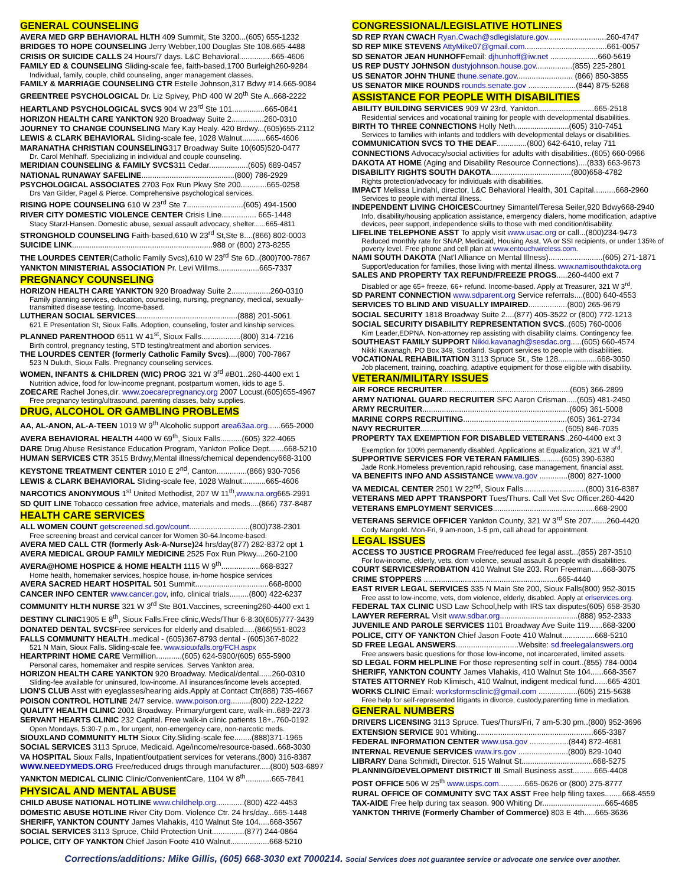GENERAL COUNSELING
AVERA MED GRP BEHAVIORAL HLTH 409 Summit, Ste 3200...(605) 655-1232
BRIDGES TO HOPE COUNSELING Jerry Webber,100 Douglas Ste 108.665-4488
CRISIS OR SUICIDE CALLS 24 Hours/7 days. L&C Behavioral...............665-4606
FAMILY ED & COUNSELING Sliding-scale fee, faith-based,1700 Burleigh260-9284
Individual, family, couple, child counseling, anger management classes.
FAMILY & MARRIAGE COUNSELING CTR Estelle Johnson,317 Bdwy #14.665-9084
GREENTREE PSYCHOLOGICAL Dr. Liz Spivey, PhD 400 W 20<sup>th</sup> Ste A..668-2222
HEARTLAND PSYCHOLOGICAL SVCS 904 W 23<sup>rd</sup> Ste 101...............665-0841
HORIZON HEALTH CARE YANKTON 920 Broadway Suite 2...............260-0310
JOURNEY TO CHANGE COUNSELING Mary Kay Healy. 420 Brdwy...(605)655-2112
LEWIS & CLARK BEHAVIORAL Sliding-scale fee, 1028 Walnut...........665-4606
MARANATHA CHRISTIAN COUNSELING317 Broadway Suite 10(605)520-0477
Dr. Carol Mehlhaff. Specializing in individual and couple counseling.
MERIDIAN COUNSELING & FAMILY SVCS311 Cedar..................(605) 689-0457
NATIONAL RUNAWAY SAFELINE...........................................(800) 786-2929
PSYCHOLOGICAL ASSOCIATES 2703 Fox Run Pkwy Ste 200............665-0258
Drs Van Gilder, Pagel & Pierce. Comprehensive psychological services.
RISING HOPE COUNSELING 610 W 23<sup>rd</sup> Ste 7..........................(605) 494-1500
RIVER CITY DOMESTIC VIOLENCE CENTER Crisis Line................ 665-1448
Stacy Starzl-Hansen. Domestic abuse, sexual assault advocacy, shelter......665-4811
STRONGHOLD COUNSELING Faith-based,610 W 23<sup>rd</sup> St,Ste 8....(866) 802-0003
SUICIDE LINK.................................................................988 or (800) 273-8255
THE LOURDES CENTER(Catholic Family Svcs),610 W 23<sup>rd</sup> Ste 6D..(800)700-7867
YANKTON MINISTERIAL ASSOCIATION Pr. Levi Willms...................665-7337
PREGNANCY COUNSELING
HORIZON HEALTH CARE YANKTON 920 Broadway Suite 2..................260-0310
Family planning services, education, counseling, nursing, pregnancy, medical, sexually-transmitted disease testing. Income-based.
LUTHERAN SOCIAL SERVICES...............................................(888) 201-5061
621 E Presentation St, Sioux Falls. Adoption, counseling, foster and kinship services.
PLANNED PARENTHOOD 6511 W 41<sup>st</sup>, Sioux Falls..................(800) 314-7216
Birth control, pregnancy testing, STD testing/treatment and abortion services.
THE LOURDES CENTER (formerly Catholic Family Svcs)....(800) 700-7867
523 N Duluth, Sioux Falls. Pregnancy counseling services.
WOMEN, INFANTS & CHILDREN (WIC) PROG 321 W 3<sup>rd</sup> #B01..260-4400 ext 1
Nutrition advice, food for low-income pregnant, postpartum women, kids to age 5.
ZOECARE Rachel Jones,dir. www.zoecarepregnancy.org 2007 Locust.(605)655-4967
Free pregnancy testing/ultrasound, parenting classes, baby supplies.
DRUG, ALCOHOL OR GAMBLING PROBLEMS
AA, AL-ANON, AL-A-TEEN 1019 W 9<sup>th</sup> Alcoholic support area63aa.org......665-2000
AVERA BEHAVIORAL HEALTH 4400 W 69<sup>th</sup>, Sioux Falls..........(605) 322-4065
DARE Drug Abuse Resistance Education Program, Yankton Police Dept.......668-5210
HUMAN SERVICES CTR 3515 Brdwy,Mental illness/chemical dependency668-3100
KEYSTONE TREATMENT CENTER 1010 E 2<sup>nd</sup>, Canton..............(866) 930-7056
LEWIS & CLARK BEHAVIORAL Sliding-scale fee, 1028 Walnut...........665-4606
NARCOTICS ANONYMOUS 1<sup>st</sup> United Methodist, 207 W 11<sup>th</sup>,www.na.org665-2991
SD QUIT LINE Tobacco cessation free advice, materials and meds....(866) 737-8487
HEALTH CARE SERVICES
ALL WOMEN COUNT getscreened.sd.gov/count............................(800)738-2301
Free screening breast and cervical cancer for Women 30-64.Income-based.
AVERA MED CALL CTR (formerly Ask-A-Nurse) 24 hrs/day(877) 282-8372 opt 1
AVERA MEDICAL GROUP FAMILY MEDICINE 2525 Fox Run Pkwy....260-2100
AVERA@HOME HOSPICE & HOME HEALTH 1115 W 9<sup>th</sup>..................668-8327
Home health, homemaker services, hospice house, in-home hospice services
AVERA SACRED HEART HOSPITAL 501 Summit..................................668-8000
CANCER INFO CENTER www.cancer.gov, info, clinical trials.........(800) 422-6237
COMMUNITY HLTH NURSE 321 W 3<sup>rd</sup> Ste B01.Vaccines, screening260-4400 ext 1
DESTINY CLINIC1905 E 8<sup>th</sup>, Sioux Falls.Free clinic,Weds/Thur 6-8:30(605)777-3439
DONATED DENTAL SVCSFree services for elderly and disabled.....(866)551-8023
FALLS COMMUNITY HEALTH..medical - (605)367-8793 dental - (605)367-8022
521 N Main, Sioux Falls. Sliding-scale fee. www.siouxfalls.org/FCH.aspx
HEARTPRINT HOME CARE Vermillion............(605) 624-5900/(605) 655-5900
Personal cares, homemaker and respite services. Serves Yankton area.
HORIZON HEALTH CARE YANKTON 920 Broadway. Medical/dental......260-0310
Sliding-fee available for uninsured, low-income. All insurances/income levels accepted.
LION'S CLUB Asst with eyeglasses/hearing aids.Apply at Contact Ctr(888) 735-4667
POISON CONTROL HOTLINE 24/7 service. www.poison.org.........(800) 222-1222
QUALITY HEALTH CLINIC 2001 Broadway. Primary/urgent care, walk-in..689-2273
SERVANT HEARTS CLINIC 232 Capital. Free walk-in clinic patients 18+..760-0192
Open Mondays, 5:30-7 p.m., for urgent, non-emergency care, non-narcotic meds.
SIOUXLAND COMMUNITY HLTH Sioux City.Sliding-scale fee........(888)371-1965
SOCIAL SERVICES 3113 Spruce, Medicaid. Age/income/resource-based..668-3030
VA HOSPITAL Sioux Falls, Inpatient/outpatient services for veterans.(800) 316-8387
WWW.NEEDYMEDS.ORG Free/reduced drugs through manufacturer.....(800) 503-6897
YANKTON MEDICAL CLINIC Clinic/ConvenientCare, 1104 W 8<sup>th</sup>............665-7841
PHYSICAL AND MENTAL ABUSE
CHILD ABUSE NATIONAL HOTLINE www.childhelp.org.............(800) 422-4453
DOMESTIC ABUSE HOTLINE River City Dom. Violence Ctr. 24 hrs/day...665-1448
SHERIFF, YANKTON COUNTY James Vlahakis, 410 Walnut Ste 104.....668-3567
SOCIAL SERVICES 3113 Spruce, Child Protection Unit...............(877) 244-0864
POLICE, CITY OF YANKTON Chief Jason Foote 410 Walnut..................668-5210
CONGRESSIONAL/LEGISLATIVE HOTLINES
SD REP RYAN CWACH Ryan.Cwach@sdlegislature.gov...........................260-4747
SD REP MIKE STEVENS AttyMike07@gmail.com......................................661-0057
SD SENATOR JEAN HUNHOFFemail: djhunhoff@iw.net ......................660-5619
US REP DUSTY JOHNSON dustyjohnson.house.gov.................(855) 225-2801
US SENATOR JOHN THUNE thune.senate.gov.......................... (866) 850-3855
US SENATOR MIKE ROUNDS rounds.senate.gov ......................(844) 875-5268
ASSISTANCE FOR PEOPLE WITH DISABILITIES
ABILITY BUILDING SERVICES 909 W 23rd, Yankton..........................665-2518
Residential services and vocational training for people with developmental disabilities.
BIRTH TO THREE CONNECTIONS Holly Neth.........................(605) 310-7451
Services to families with infants and toddlers with developmental delays or disabilities.
COMMUNICATION SVCS TO THE DEAF..............(800) 642-6410, relay 711
CONNECTIONS Advocacy/social activities for adults with disabilities..(605) 660-0966
DAKOTA AT HOME (Aging and Disability Resource Connections)....(833) 663-9673
DISABILITY RIGHTS SOUTH DAKOTA.....................................(800)658-4782
Rights protection/advocacy for individuals with disabilities.
IMPACT Melissa Lindahl, director, L&C Behavioral Health, 301 Capital..........668-2960
Services to people with mental illness.
INDEPENDENT LIVING CHOICESCourtney Simantel/Teresa Seiler,920 Bdwy668-2940
Info, disability/housing application assistance, emergency dialers, home modification, adaptive devices, peer support, independence skills to those with med condition/disability.
LIFELINE TELEPHONE ASST To apply visit www.usac.org or call...(800)234-9473
Reduced monthly rate for SNAP, Medicaid, Housing Asst, VA or SSI recipients, or under 135% of poverty level. Free phone and cell plan at www.entouchwireless.com.
NAMI SOUTH DAKOTA (Nat'l Alliance on Mental Illness).........................(605) 271-1871
Support/education for families, those living with mental illness. www.namisouthdakota.org
SALES AND PROPERTY TAX REFUND/FREEZE PROGS.....260-4400 ext 7
Disabled or age 65+ freeze, 66+ refund. Income-based. Apply at Treasurer, 321 W 3<sup>rd</sup>.
SD PARENT CONNECTION www.sdparent.org Service referrals....(800) 640-4553
SERVICES TO BLIND AND VISUALLY IMPAIRED..................(800) 265-9679
SOCIAL SECURITY 1818 Broadway Suite 2....(877) 405-3522 or (800) 772-1213
SOCIAL SECURITY DISABILITY REPRESENTATION SVCS..(605) 760-0006
Kim Leader,EDPNA. Non-attorney rep assisting with disability claims. Contingency fee.
SOUTHEAST FAMILY SUPPORT Nikki.kavanagh@sesdac.org.....(605) 660-4574
Nikki Kavanagh, PO Box 349, Scotland. Support services to people with disabilities.
VOCATIONAL REHABILITATION 3113 Spruce St., Ste 128..................668-3050
Job placement, training, coaching, adaptive equipment for those eligible with disability.
VETERAN/MILITARY ISSUES
AIR FORCE RECRUITER...........................................................(605) 366-2899
ARMY NATIONAL GUARD RECRUITER SFC Aaron Crisman.....(605) 481-2450
ARMY RECRUITER....................................................................(605) 361-5008
MARINE CORPS RECRUITING................................................(605) 361-2734
NAVY RECRUITER.................................................................. (605) 846-7035
PROPERTY TAX EXEMPTION FOR DISABLED VETERANS..260-4400 ext 3
Exemption for 100% permanently disabled. Applications at Equalization, 321 W 3<sup>rd</sup>.
SUPPORTIVE SERVICES FOR VETERAN FAMILIES..........(605) 390-6380
Jade Ronk.Homeless prevention,rapid rehousing, case management, financial asst.
VA BENEFITS INFO AND ASSISTANCE www.va.gov .............(800) 827-1000
VA MEDICAL CENTER 2501 W 22<sup>nd</sup>, Sioux Falls.............................(800) 316-8387
VETERANS MED APPT TRANSPORT Tues/Thurs. Call Vet Svc Officer.260-4420
VETERANS EMPLOYMENT SERVICES...............................................668-2900
VETERANS SERVICE OFFICER Yankton County, 321 W 3<sup>rd</sup> Ste 207.......260-4420
Cody Mangold. Mon-Fri, 9 am-noon, 1-5 pm, call ahead for appointment.
LEGAL ISSUES
ACCESS TO JUSTICE PROGRAM Free/reduced fee legal asst...(855) 287-3510
For low-income, elderly, vets, dom violence, sexual assault & people with disabilities.
COURT SERVICES/PROBATION 410 Walnut Ste 203. Ron Freeman.....668-3075
CRIME STOPPERS ..............................................................665-4440
EAST RIVER LEGAL SERVICES 335 N Main Ste 200, Sioux Falls(800) 952-3015
Free asst to low-income, vets, dom violence, elderly, disabled. Apply at erlservices.org.
FEDERAL TAX CLINIC USD Law School,help with IRS tax disputes(605) 658-3530
LAWYER REFERRAL Visit www.sdbar.org....................................(888) 952-2333
JUVENILE AND PAROLE SERVICES 1101 Broadway Ave Suite 119......668-3200
POLICE, CITY OF YANKTON Chief Jason Foote 410 Walnut...............668-5210
SD FREE LEGAL ANSWERS.............................Website: sd.freelegalanswers.org
Free answers basic questions for those low-income, not incarcerated, limited assets.
SD LEGAL FORM HELPLINE For those representing self in court..(855) 784-0004
SHERIFF, YANKTON COUNTY James Vlahakis, 410 Walnut Ste 104......668-3567
STATES ATTORNEY Rob Klimisch, 410 Walnut, indigent medical fund......665-4301
WORKS CLINIC Email: worksformsclinic@gmail.com ..................(605) 215-5638
Free help for self-represented litigants in divorce, custody,parenting time in mediation.
GENERAL NUMBERS
DRIVERS LICENSING 3113 Spruce. Tues/Thurs/Fri, 7 am-5:30 pm..(800) 952-3696
EXTENSION SERVICE 901 Whiting......................................................665-3387
FEDERAL INFORMATION CENTER www.usa.gov ..................(844) 872-4681
INTERNAL REVENUE SERVICES www.irs.gov .......................(800) 829-1040
LIBRARY Dana Schmidt, Director. 515 Walnut St.................................668-5275
PLANNING/DEVELOPMENT DISTRICT III Small Business asst..........665-4408
POST OFFICE 506 W 25<sup>th</sup> www.usps.com............665-0626 or (800) 275-8777
RURAL OFFICE OF COMMUNITY SVC TAX ASST Free help filing taxes........668-4559
TAX-AIDE Free help during tax season. 900 Whiting Dr.............................665-4685
YANKTON THRIVE (Formerly Chamber of Commerce) 803 E 4th.....665-3636
Corrections/additions: Mike Gillis, (605) 668-3030 ext 7000214. Social Services does not guarantee service or advocate one service over another.